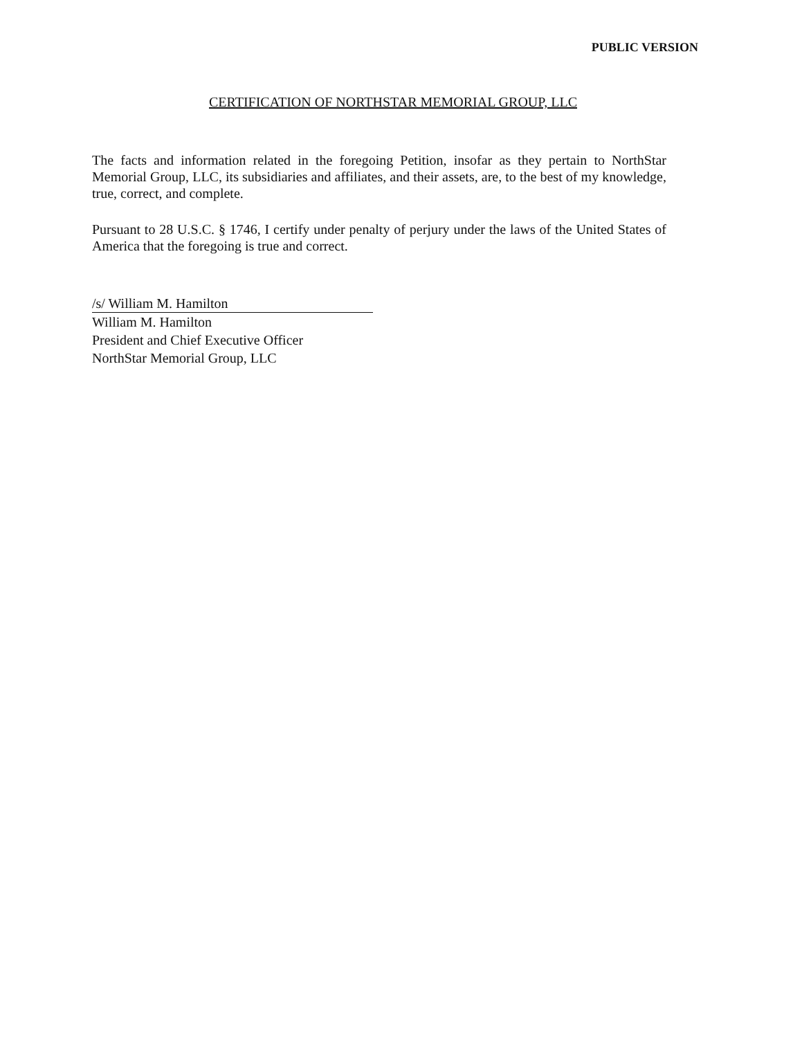PUBLIC VERSION
CERTIFICATION OF NORTHSTAR MEMORIAL GROUP, LLC
The facts and information related in the foregoing Petition, insofar as they pertain to NorthStar Memorial Group, LLC, its subsidiaries and affiliates, and their assets, are, to the best of my knowledge, true, correct, and complete.
Pursuant to 28 U.S.C. § 1746, I certify under penalty of perjury under the laws of the United States of America that the foregoing is true and correct.
/s/ William M. Hamilton
William M. Hamilton
President and Chief Executive Officer
NorthStar Memorial Group, LLC